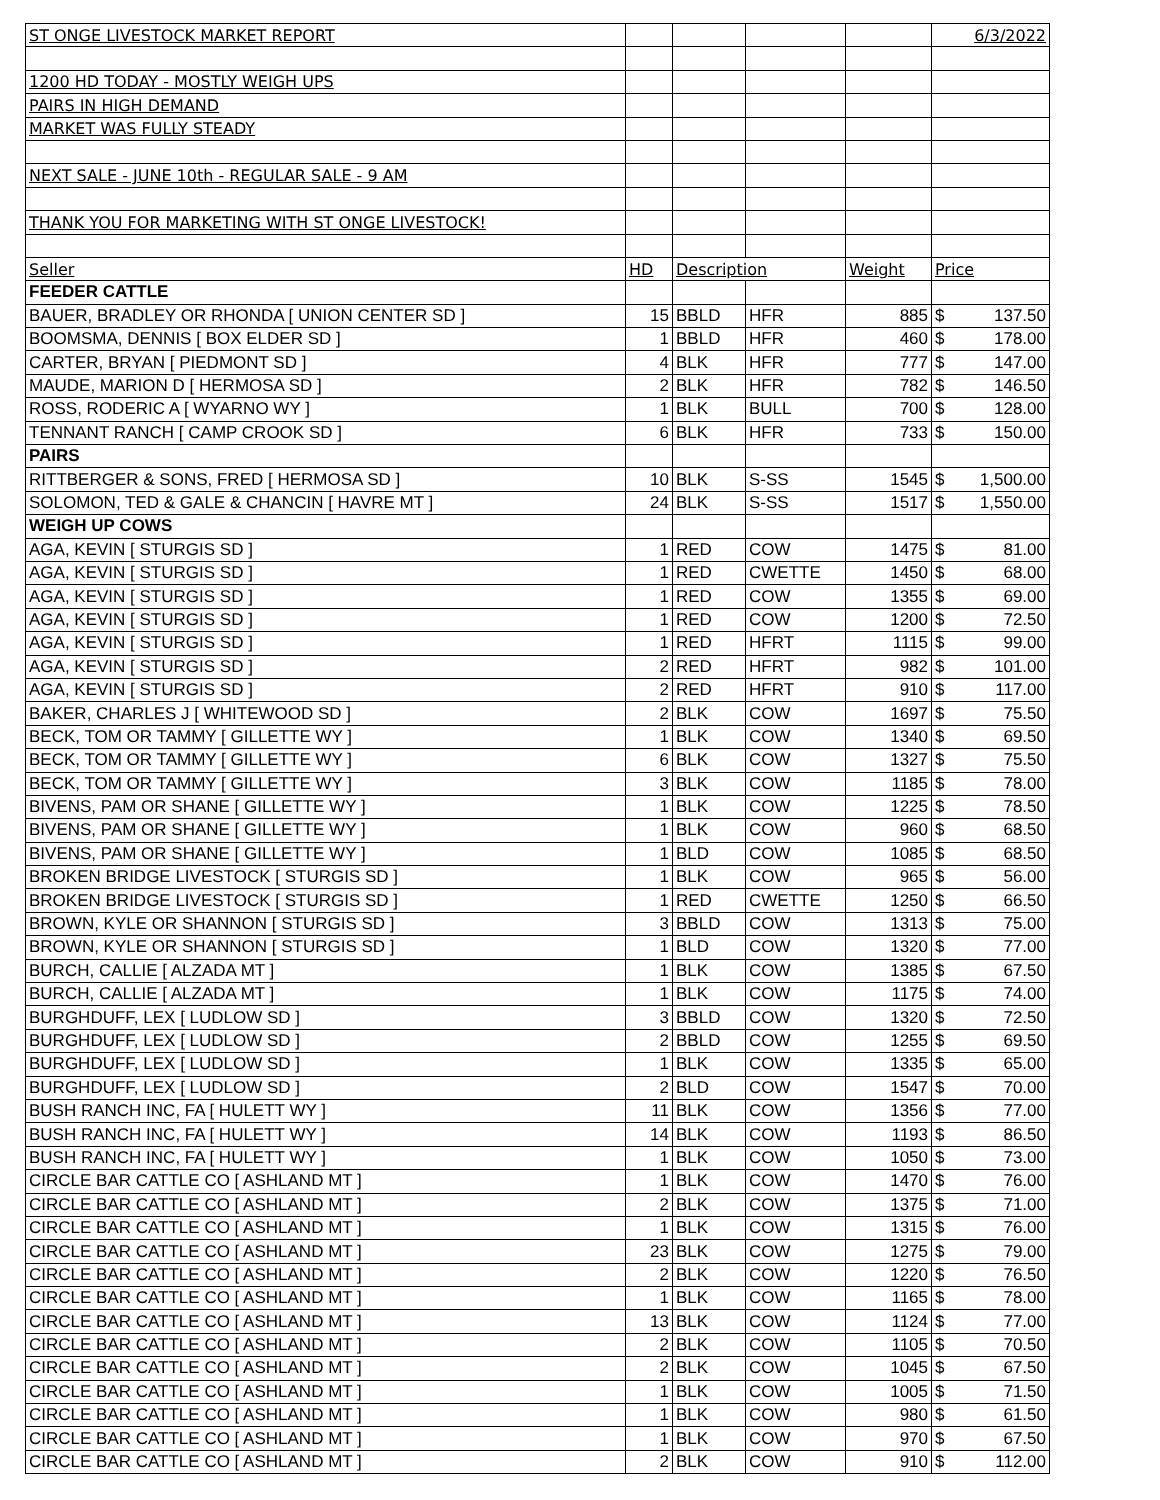| ST ONGE LIVESTOCK MARKET REPORT | | | | | 6/3/2022 |
| 1200 HD TODAY - MOSTLY WEIGH UPS | | | | | |
| PAIRS IN HIGH DEMAND | | | | | |
| MARKET WAS FULLY STEADY | | | | | |
| NEXT SALE - JUNE 10th - REGULAR SALE - 9 AM | | | | | |
| THANK YOU FOR MARKETING WITH ST ONGE LIVESTOCK! | | | | | |
| Seller | HD | Description | | Weight | Price |
| FEEDER CATTLE | | | | | |
| BAUER, BRADLEY OR RHONDA [ UNION CENTER SD ] | 15 | BBLD | HFR | 885 | $ 137.50 |
| BOOMSMA, DENNIS [ BOX ELDER SD ] | 1 | BBLD | HFR | 460 | $ 178.00 |
| CARTER, BRYAN [ PIEDMONT SD ] | 4 | BLK | HFR | 777 | $ 147.00 |
| MAUDE, MARION D [ HERMOSA SD ] | 2 | BLK | HFR | 782 | $ 146.50 |
| ROSS, RODERIC A [ WYARNO WY ] | 1 | BLK | BULL | 700 | $ 128.00 |
| TENNANT RANCH [ CAMP CROOK SD ] | 6 | BLK | HFR | 733 | $ 150.00 |
| PAIRS | | | | | |
| RITTBERGER & SONS, FRED [ HERMOSA SD ] | 10 | BLK | S-SS | 1545 | $ 1,500.00 |
| SOLOMON, TED & GALE & CHANCIN [ HAVRE MT ] | 24 | BLK | S-SS | 1517 | $ 1,550.00 |
| WEIGH UP COWS | | | | | |
| AGA, KEVIN [ STURGIS SD ] | 1 | RED | COW | 1475 | $ 81.00 |
| AGA, KEVIN [ STURGIS SD ] | 1 | RED | CWETTE | 1450 | $ 68.00 |
| AGA, KEVIN [ STURGIS SD ] | 1 | RED | COW | 1355 | $ 69.00 |
| AGA, KEVIN [ STURGIS SD ] | 1 | RED | COW | 1200 | $ 72.50 |
| AGA, KEVIN [ STURGIS SD ] | 1 | RED | HFRT | 1115 | $ 99.00 |
| AGA, KEVIN [ STURGIS SD ] | 2 | RED | HFRT | 982 | $ 101.00 |
| AGA, KEVIN [ STURGIS SD ] | 2 | RED | HFRT | 910 | $ 117.00 |
| BAKER, CHARLES J [ WHITEWOOD SD ] | 2 | BLK | COW | 1697 | $ 75.50 |
| BECK, TOM OR TAMMY [ GILLETTE WY ] | 1 | BLK | COW | 1340 | $ 69.50 |
| BECK, TOM OR TAMMY [ GILLETTE WY ] | 6 | BLK | COW | 1327 | $ 75.50 |
| BECK, TOM OR TAMMY [ GILLETTE WY ] | 3 | BLK | COW | 1185 | $ 78.00 |
| BIVENS, PAM OR SHANE [ GILLETTE WY ] | 1 | BLK | COW | 1225 | $ 78.50 |
| BIVENS, PAM OR SHANE [ GILLETTE WY ] | 1 | BLK | COW | 960 | $ 68.50 |
| BIVENS, PAM OR SHANE [ GILLETTE WY ] | 1 | BLD | COW | 1085 | $ 68.50 |
| BROKEN BRIDGE LIVESTOCK [ STURGIS SD ] | 1 | BLK | COW | 965 | $ 56.00 |
| BROKEN BRIDGE LIVESTOCK [ STURGIS SD ] | 1 | RED | CWETTE | 1250 | $ 66.50 |
| BROWN, KYLE OR SHANNON [ STURGIS SD ] | 3 | BBLD | COW | 1313 | $ 75.00 |
| BROWN, KYLE OR SHANNON [ STURGIS SD ] | 1 | BLD | COW | 1320 | $ 77.00 |
| BURCH, CALLIE [ ALZADA MT ] | 1 | BLK | COW | 1385 | $ 67.50 |
| BURCH, CALLIE [ ALZADA MT ] | 1 | BLK | COW | 1175 | $ 74.00 |
| BURGHDUFF, LEX [ LUDLOW SD ] | 3 | BBLD | COW | 1320 | $ 72.50 |
| BURGHDUFF, LEX [ LUDLOW SD ] | 2 | BBLD | COW | 1255 | $ 69.50 |
| BURGHDUFF, LEX [ LUDLOW SD ] | 1 | BLK | COW | 1335 | $ 65.00 |
| BURGHDUFF, LEX [ LUDLOW SD ] | 2 | BLD | COW | 1547 | $ 70.00 |
| BUSH RANCH INC, FA [ HULETT WY ] | 11 | BLK | COW | 1356 | $ 77.00 |
| BUSH RANCH INC, FA [ HULETT WY ] | 14 | BLK | COW | 1193 | $ 86.50 |
| BUSH RANCH INC, FA [ HULETT WY ] | 1 | BLK | COW | 1050 | $ 73.00 |
| CIRCLE BAR CATTLE CO [ ASHLAND MT ] | 1 | BLK | COW | 1470 | $ 76.00 |
| CIRCLE BAR CATTLE CO [ ASHLAND MT ] | 2 | BLK | COW | 1375 | $ 71.00 |
| CIRCLE BAR CATTLE CO [ ASHLAND MT ] | 1 | BLK | COW | 1315 | $ 76.00 |
| CIRCLE BAR CATTLE CO [ ASHLAND MT ] | 23 | BLK | COW | 1275 | $ 79.00 |
| CIRCLE BAR CATTLE CO [ ASHLAND MT ] | 2 | BLK | COW | 1220 | $ 76.50 |
| CIRCLE BAR CATTLE CO [ ASHLAND MT ] | 1 | BLK | COW | 1165 | $ 78.00 |
| CIRCLE BAR CATTLE CO [ ASHLAND MT ] | 13 | BLK | COW | 1124 | $ 77.00 |
| CIRCLE BAR CATTLE CO [ ASHLAND MT ] | 2 | BLK | COW | 1105 | $ 70.50 |
| CIRCLE BAR CATTLE CO [ ASHLAND MT ] | 2 | BLK | COW | 1045 | $ 67.50 |
| CIRCLE BAR CATTLE CO [ ASHLAND MT ] | 1 | BLK | COW | 1005 | $ 71.50 |
| CIRCLE BAR CATTLE CO [ ASHLAND MT ] | 1 | BLK | COW | 980 | $ 61.50 |
| CIRCLE BAR CATTLE CO [ ASHLAND MT ] | 1 | BLK | COW | 970 | $ 67.50 |
| CIRCLE BAR CATTLE CO [ ASHLAND MT ] | 2 | BLK | COW | 910 | $ 112.00 |